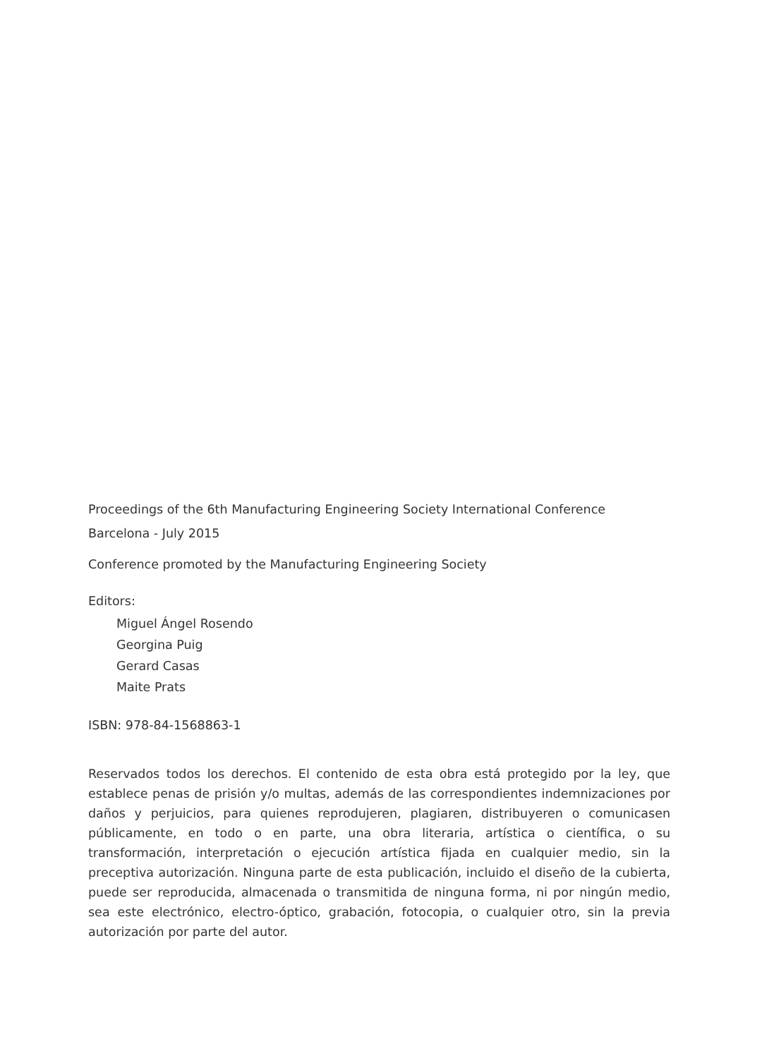Proceedings of the 6th Manufacturing Engineering Society International Conference
Barcelona - July 2015
Conference promoted by the Manufacturing Engineering Society
Editors:
Miguel Ángel Rosendo
Georgina Puig
Gerard Casas
Maite Prats
ISBN: 978-84-1568863-1
Reservados todos los derechos. El contenido de esta obra está protegido por la ley, que establece penas de prisión y/o multas, además de las correspondientes indemnizaciones por daños y perjuicios, para quienes reprodujeren, plagiaren, distribuyeren o comunicasen públicamente, en todo o en parte, una obra literaria, artística o científica, o su transformación, interpretación o ejecución artística fijada en cualquier medio, sin la preceptiva autorización. Ninguna parte de esta publicación, incluido el diseño de la cubierta, puede ser reproducida, almacenada o transmitida de ninguna forma, ni por ningún medio, sea este electrónico, electro-óptico, grabación, fotocopia, o cualquier otro, sin la previa autorización por parte del autor.